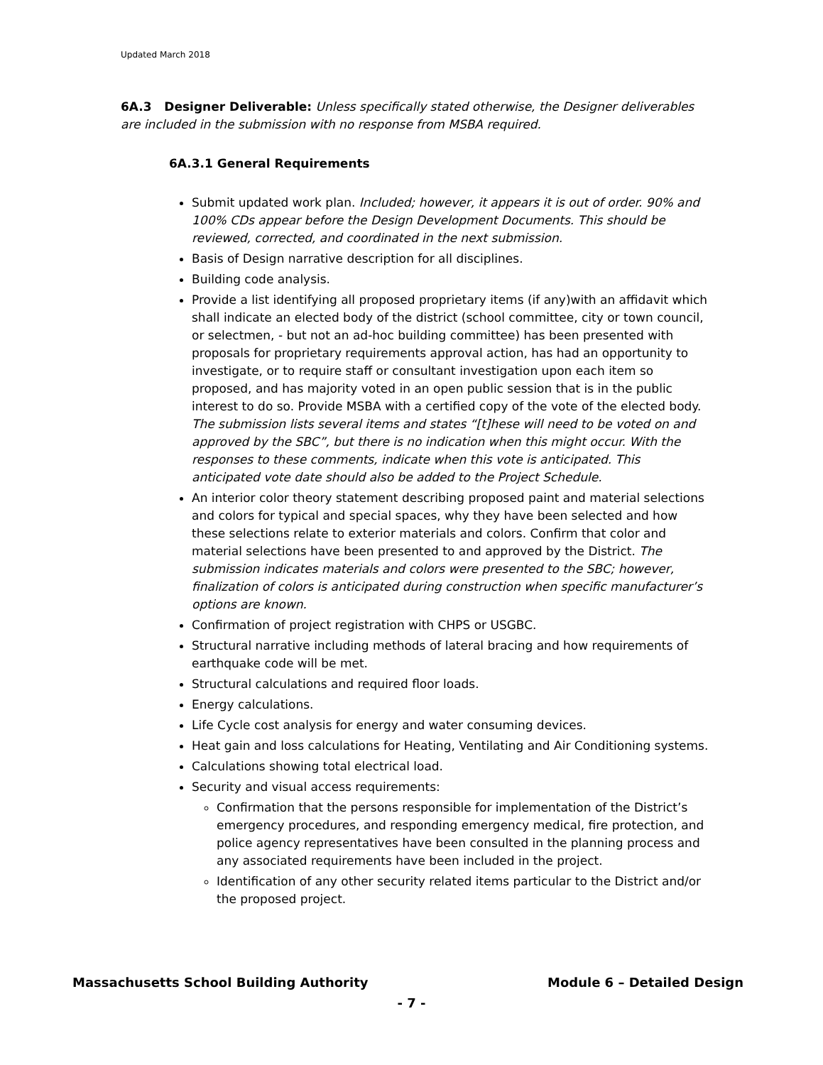Updated March 2018
6A.3 Designer Deliverable: Unless specifically stated otherwise, the Designer deliverables are included in the submission with no response from MSBA required.
6A.3.1 General Requirements
Submit updated work plan. Included; however, it appears it is out of order. 90% and 100% CDs appear before the Design Development Documents. This should be reviewed, corrected, and coordinated in the next submission.
Basis of Design narrative description for all disciplines.
Building code analysis.
Provide a list identifying all proposed proprietary items (if any)with an affidavit which shall indicate an elected body of the district (school committee, city or town council, or selectmen, - but not an ad-hoc building committee) has been presented with proposals for proprietary requirements approval action, has had an opportunity to investigate, or to require staff or consultant investigation upon each item so proposed, and has majority voted in an open public session that is in the public interest to do so. Provide MSBA with a certified copy of the vote of the elected body. The submission lists several items and states “[t]hese will need to be voted on and approved by the SBC”, but there is no indication when this might occur. With the responses to these comments, indicate when this vote is anticipated. This anticipated vote date should also be added to the Project Schedule.
An interior color theory statement describing proposed paint and material selections and colors for typical and special spaces, why they have been selected and how these selections relate to exterior materials and colors. Confirm that color and material selections have been presented to and approved by the District. The submission indicates materials and colors were presented to the SBC; however, finalization of colors is anticipated during construction when specific manufacturer’s options are known.
Confirmation of project registration with CHPS or USGBC.
Structural narrative including methods of lateral bracing and how requirements of earthquake code will be met.
Structural calculations and required floor loads.
Energy calculations.
Life Cycle cost analysis for energy and water consuming devices.
Heat gain and loss calculations for Heating, Ventilating and Air Conditioning systems.
Calculations showing total electrical load.
Security and visual access requirements:
Confirmation that the persons responsible for implementation of the District’s emergency procedures, and responding emergency medical, fire protection, and police agency representatives have been consulted in the planning process and any associated requirements have been included in the project.
Identification of any other security related items particular to the District and/or the proposed project.
Massachusetts School Building Authority Module 6 – Detailed Design
- 7 -